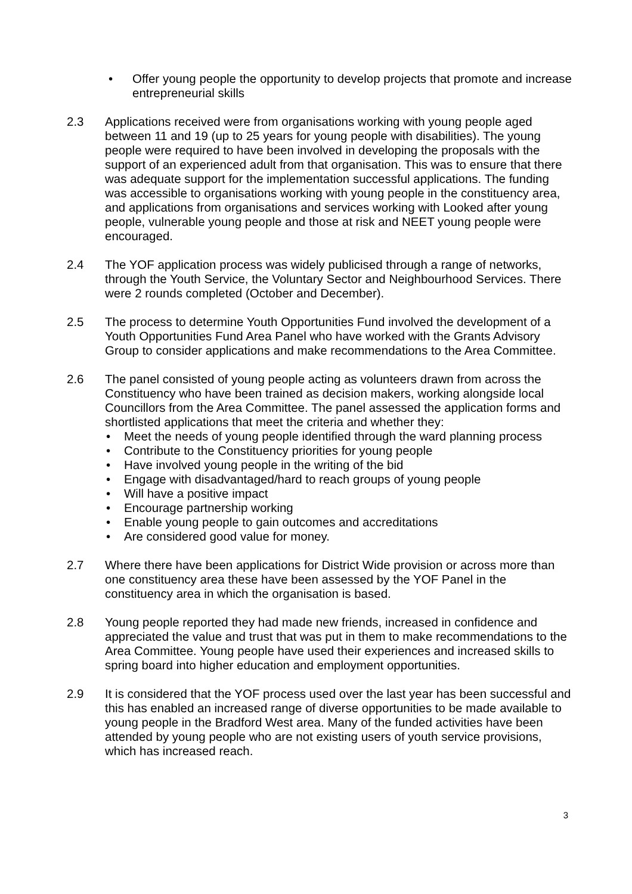• Offer young people the opportunity to develop projects that promote and increase entrepreneurial skills
2.3 Applications received were from organisations working with young people aged between 11 and 19 (up to 25 years for young people with disabilities). The young people were required to have been involved in developing the proposals with the support of an experienced adult from that organisation. This was to ensure that there was adequate support for the implementation successful applications. The funding was accessible to organisations working with young people in the constituency area, and applications from organisations and services working with Looked after young people, vulnerable young people and those at risk and NEET young people were encouraged.
2.4 The YOF application process was widely publicised through a range of networks, through the Youth Service, the Voluntary Sector and Neighbourhood Services. There were 2 rounds completed (October and December).
2.5 The process to determine Youth Opportunities Fund involved the development of a Youth Opportunities Fund Area Panel who have worked with the Grants Advisory Group to consider applications and make recommendations to the Area Committee.
2.6 The panel consisted of young people acting as volunteers drawn from across the Constituency who have been trained as decision makers, working alongside local Councillors from the Area Committee. The panel assessed the application forms and shortlisted applications that meet the criteria and whether they:
• Meet the needs of young people identified through the ward planning process
• Contribute to the Constituency priorities for young people
• Have involved young people in the writing of the bid
• Engage with disadvantaged/hard to reach groups of young people
• Will have a positive impact
• Encourage partnership working
• Enable young people to gain outcomes and accreditations
• Are considered good value for money.
2.7 Where there have been applications for District Wide provision or across more than one constituency area these have been assessed by the YOF Panel in the constituency area in which the organisation is based.
2.8 Young people reported they had made new friends, increased in confidence and appreciated the value and trust that was put in them to make recommendations to the Area Committee. Young people have used their experiences and increased skills to spring board into higher education and employment opportunities.
2.9 It is considered that the YOF process used over the last year has been successful and this has enabled an increased range of diverse opportunities to be made available to young people in the Bradford West area. Many of the funded activities have been attended by young people who are not existing users of youth service provisions, which has increased reach.
3